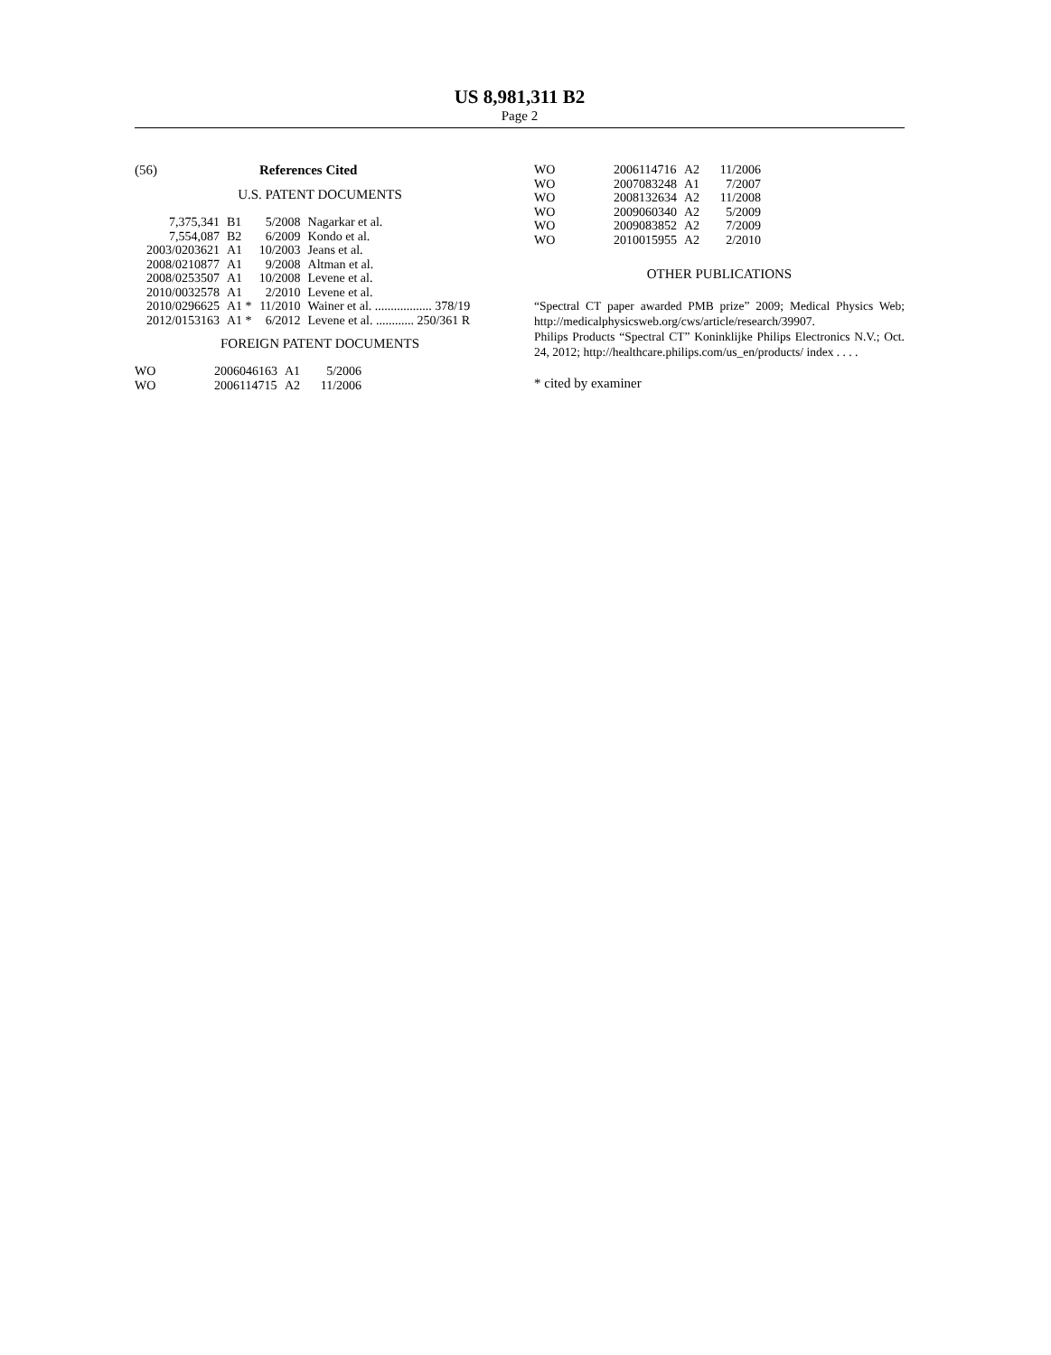US 8,981,311 B2
Page 2
(56) References Cited
U.S. PATENT DOCUMENTS
| 7,375,341 | B1 | 5/2008 | Nagarkar et al. |
| 7,554,087 | B2 | 6/2009 | Kondo et al. |
| 2003/0203621 | A1 | 10/2003 | Jeans et al. |
| 2008/0210877 | A1 | 9/2008 | Altman et al. |
| 2008/0253507 | A1 | 10/2008 | Levene et al. |
| 2010/0032578 | A1 | 2/2010 | Levene et al. |
| 2010/0296625 | A1 * | 11/2010 | Wainer et al. .................. 378/19 |
| 2012/0153163 | A1 * | 6/2012 | Levene et al. ............ 250/361 R |
FOREIGN PATENT DOCUMENTS
| WO | 2006046163 | A1 | 5/2006 |
| WO | 2006114715 | A2 | 11/2006 |
| WO | 2006114716 | A2 | 11/2006 |
| WO | 2007083248 | A1 | 7/2007 |
| WO | 2008132634 | A2 | 11/2008 |
| WO | 2009060340 | A2 | 5/2009 |
| WO | 2009083852 | A2 | 7/2009 |
| WO | 2010015955 | A2 | 2/2010 |
OTHER PUBLICATIONS
“Spectral CT paper awarded PMB prize” 2009; Medical Physics Web; http://medicalphysicsweb.org/cws/article/research/39907.
Philips Products “Spectral CT” Koninklijke Philips Electronics N.V.; Oct. 24, 2012; http://healthcare.philips.com/us_en/products/ index . . . .
* cited by examiner